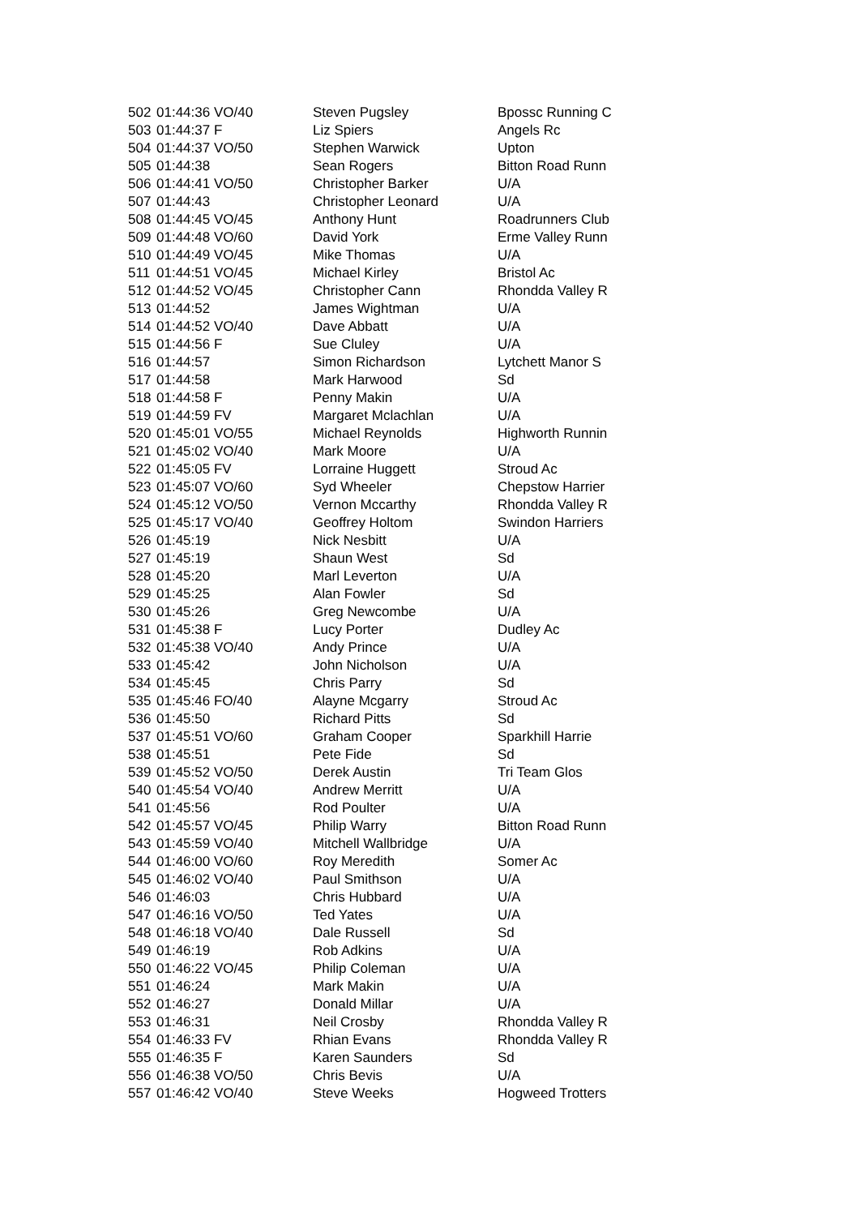| 502 | 01:44:36 VO/40 | Steven Pugsley | Bpossc Running C |
| 503 | 01:44:37 F | Liz Spiers | Angels Rc |
| 504 | 01:44:37 VO/50 | Stephen Warwick | Upton |
| 505 | 01:44:38 | Sean Rogers | Bitton Road Runn |
| 506 | 01:44:41 VO/50 | Christopher Barker | U/A |
| 507 | 01:44:43 | Christopher Leonard | U/A |
| 508 | 01:44:45 VO/45 | Anthony Hunt | Roadrunners Club |
| 509 | 01:44:48 VO/60 | David York | Erme Valley Runn |
| 510 | 01:44:49 VO/45 | Mike Thomas | U/A |
| 511 | 01:44:51 VO/45 | Michael Kirley | Bristol Ac |
| 512 | 01:44:52 VO/45 | Christopher Cann | Rhondda Valley R |
| 513 | 01:44:52 | James Wightman | U/A |
| 514 | 01:44:52 VO/40 | Dave Abbatt | U/A |
| 515 | 01:44:56 F | Sue Cluley | U/A |
| 516 | 01:44:57 | Simon Richardson | Lytchett Manor S |
| 517 | 01:44:58 | Mark Harwood | Sd |
| 518 | 01:44:58 F | Penny Makin | U/A |
| 519 | 01:44:59 FV | Margaret Mclachlan | U/A |
| 520 | 01:45:01 VO/55 | Michael Reynolds | Highworth Runnin |
| 521 | 01:45:02 VO/40 | Mark Moore | U/A |
| 522 | 01:45:05 FV | Lorraine Huggett | Stroud Ac |
| 523 | 01:45:07 VO/60 | Syd Wheeler | Chepstow Harrier |
| 524 | 01:45:12 VO/50 | Vernon Mccarthy | Rhondda Valley R |
| 525 | 01:45:17 VO/40 | Geoffrey Holtom | Swindon Harriers |
| 526 | 01:45:19 | Nick Nesbitt | U/A |
| 527 | 01:45:19 | Shaun West | Sd |
| 528 | 01:45:20 | Marl Leverton | U/A |
| 529 | 01:45:25 | Alan Fowler | Sd |
| 530 | 01:45:26 | Greg Newcombe | U/A |
| 531 | 01:45:38 F | Lucy Porter | Dudley Ac |
| 532 | 01:45:38 VO/40 | Andy Prince | U/A |
| 533 | 01:45:42 | John Nicholson | U/A |
| 534 | 01:45:45 | Chris Parry | Sd |
| 535 | 01:45:46 FO/40 | Alayne Mcgarry | Stroud Ac |
| 536 | 01:45:50 | Richard Pitts | Sd |
| 537 | 01:45:51 VO/60 | Graham Cooper | Sparkhill Harrie |
| 538 | 01:45:51 | Pete Fide | Sd |
| 539 | 01:45:52 VO/50 | Derek Austin | Tri Team Glos |
| 540 | 01:45:54 VO/40 | Andrew Merritt | U/A |
| 541 | 01:45:56 | Rod Poulter | U/A |
| 542 | 01:45:57 VO/45 | Philip Warry | Bitton Road Runn |
| 543 | 01:45:59 VO/40 | Mitchell Wallbridge | U/A |
| 544 | 01:46:00 VO/60 | Roy Meredith | Somer Ac |
| 545 | 01:46:02 VO/40 | Paul Smithson | U/A |
| 546 | 01:46:03 | Chris Hubbard | U/A |
| 547 | 01:46:16 VO/50 | Ted Yates | U/A |
| 548 | 01:46:18 VO/40 | Dale Russell | Sd |
| 549 | 01:46:19 | Rob Adkins | U/A |
| 550 | 01:46:22 VO/45 | Philip Coleman | U/A |
| 551 | 01:46:24 | Mark Makin | U/A |
| 552 | 01:46:27 | Donald Millar | U/A |
| 553 | 01:46:31 | Neil Crosby | Rhondda Valley R |
| 554 | 01:46:33 FV | Rhian Evans | Rhondda Valley R |
| 555 | 01:46:35 F | Karen Saunders | Sd |
| 556 | 01:46:38 VO/50 | Chris Bevis | U/A |
| 557 | 01:46:42 VO/40 | Steve Weeks | Hogweed Trotters |